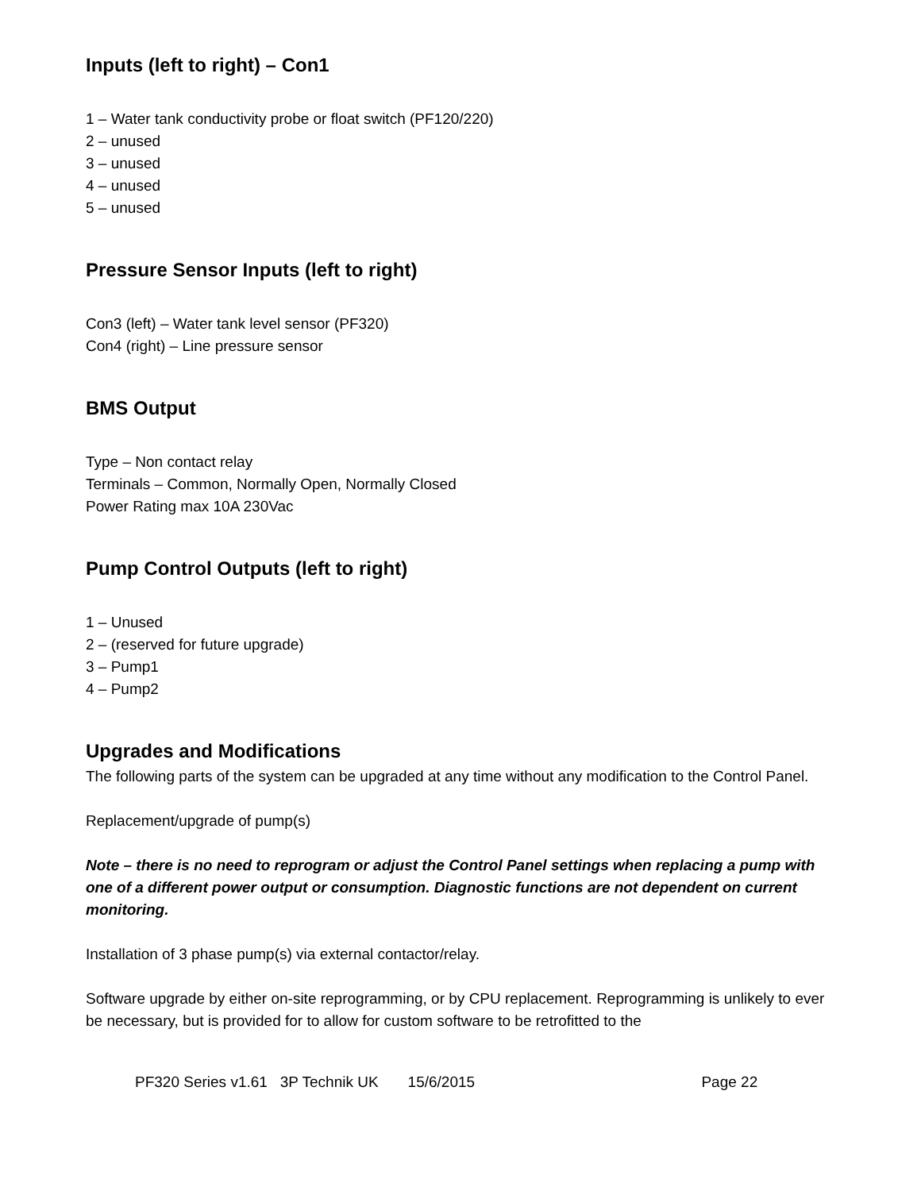Inputs (left to right) – Con1
1 – Water tank conductivity probe or float switch (PF120/220)
2 – unused
3 – unused
4 – unused
5 – unused
Pressure Sensor Inputs (left to right)
Con3 (left) – Water tank level sensor (PF320)
Con4 (right) – Line pressure sensor
BMS Output
Type – Non contact relay
Terminals – Common, Normally Open, Normally Closed
Power Rating max 10A 230Vac
Pump Control Outputs (left to right)
1 – Unused
2 – (reserved for future upgrade)
3 – Pump1
4 – Pump2
Upgrades and Modifications
The following parts of the system can be upgraded at any time without any modification to the Control Panel.
Replacement/upgrade of pump(s)
Note – there is no need to reprogram or adjust the Control Panel settings when replacing a pump with one of a different power output or consumption. Diagnostic functions are not dependent on current monitoring.
Installation of 3 phase pump(s) via external contactor/relay.
Software upgrade by either on-site reprogramming, or by CPU replacement. Reprogramming is unlikely to ever be necessary, but is provided for to allow for custom software to be retrofitted to the
PF320 Series v1.61 3P Technik UK 15/6/2015 Page 22